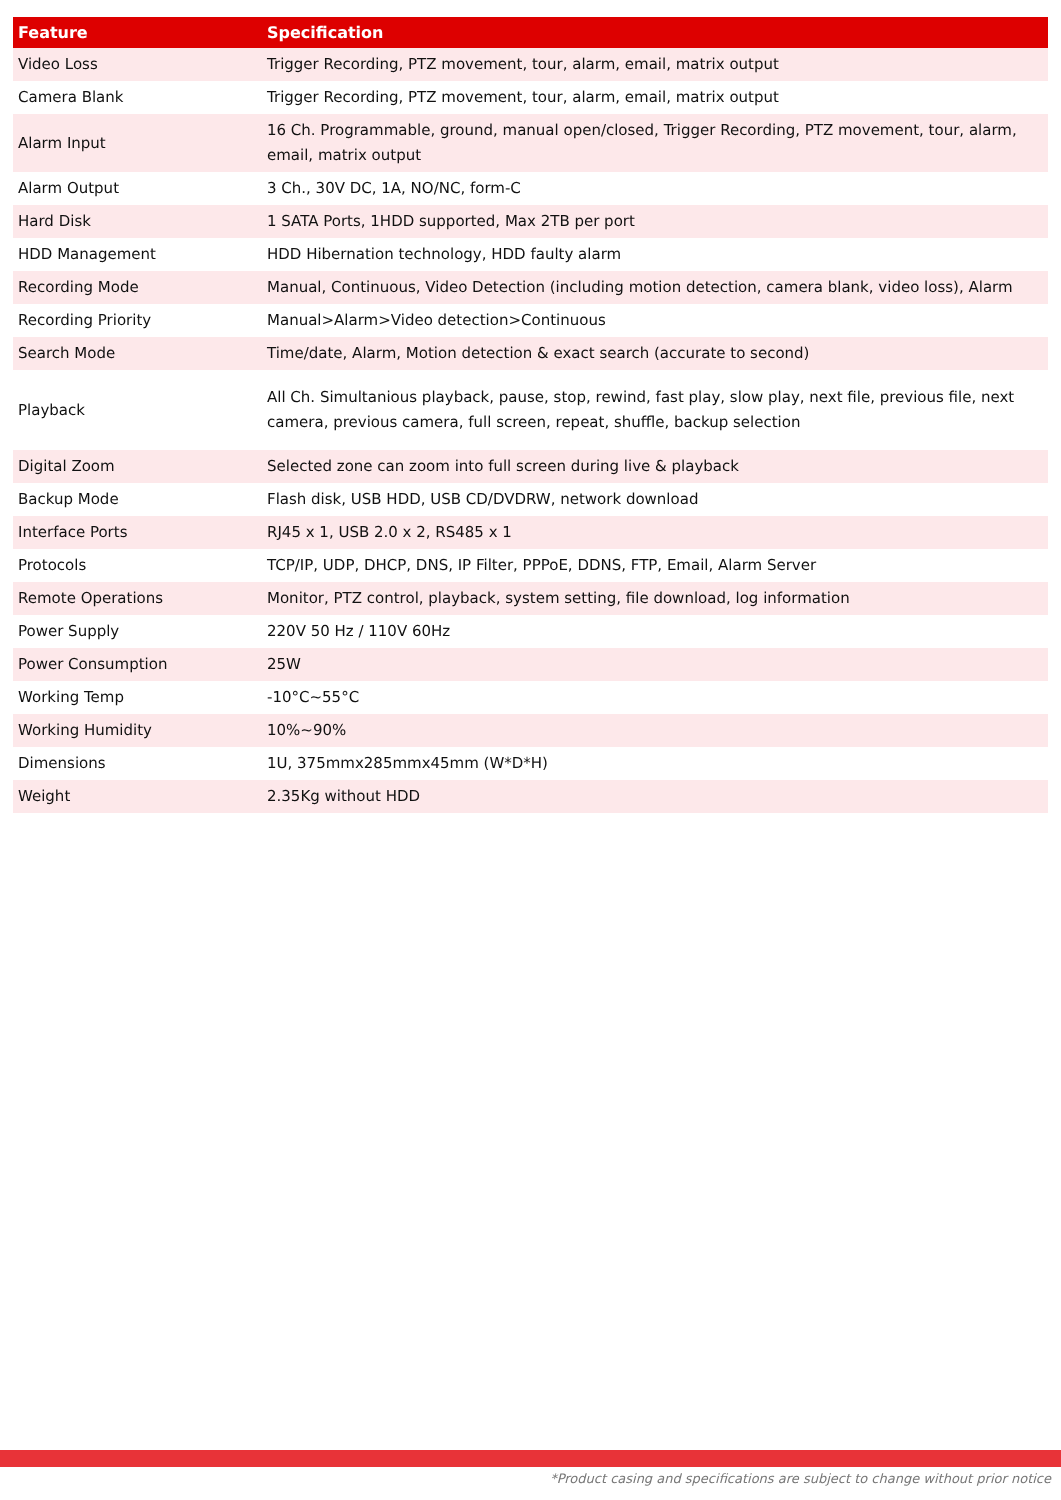| Feature | Specification |
| --- | --- |
| Video Loss | Trigger Recording, PTZ movement, tour, alarm, email, matrix output |
| Camera Blank | Trigger Recording, PTZ movement, tour, alarm, email, matrix output |
| Alarm Input | 16 Ch. Programmable, ground, manual open/closed, Trigger Recording, PTZ movement, tour, alarm, email, matrix output |
| Alarm Output | 3 Ch., 30V DC, 1A, NO/NC, form-C |
| Hard Disk | 1 SATA Ports, 1HDD supported, Max 2TB per port |
| HDD Management | HDD Hibernation technology, HDD faulty alarm |
| Recording Mode | Manual, Continuous, Video Detection (including motion detection, camera blank, video loss), Alarm |
| Recording Priority | Manual>Alarm>Video detection>Continuous |
| Search Mode | Time/date, Alarm, Motion detection & exact search (accurate to second) |
| Playback | All Ch. Simultanious playback, pause, stop, rewind, fast play, slow play, next file, previous file, next camera, previous camera, full screen, repeat, shuffle, backup selection |
| Digital Zoom | Selected zone can zoom into full screen during live & playback |
| Backup Mode | Flash disk, USB HDD, USB CD/DVDRW, network download |
| Interface Ports | RJ45 x 1, USB 2.0 x 2, RS485 x 1 |
| Protocols | TCP/IP, UDP, DHCP, DNS, IP Filter, PPPoE, DDNS, FTP, Email, Alarm Server |
| Remote Operations | Monitor, PTZ control, playback, system setting, file download, log information |
| Power Supply | 220V 50 Hz / 110V 60Hz |
| Power Consumption | 25W |
| Working Temp | -10°C~55°C |
| Working Humidity | 10%~90% |
| Dimensions | 1U, 375mmx285mmx45mm (W*D*H) |
| Weight | 2.35Kg without HDD |
*Product casing and specifications are subject to change without prior notice